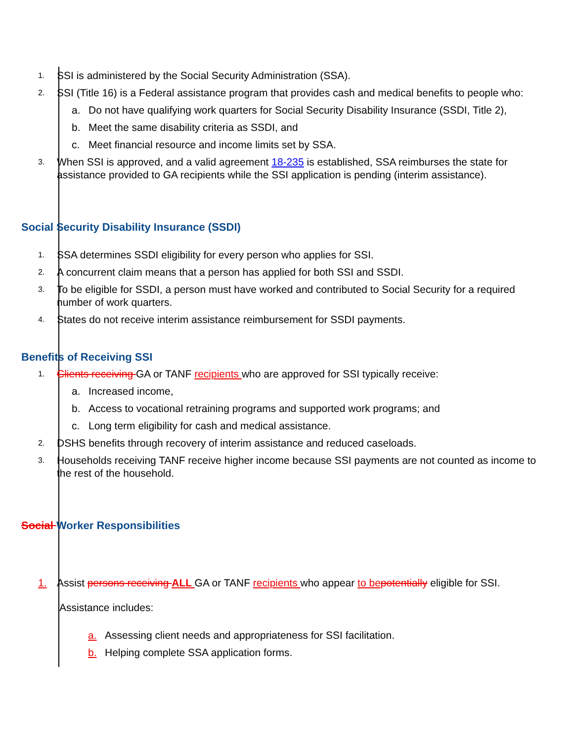1. SSI is administered by the Social Security Administration (SSA).
2. SSI (Title 16) is a Federal assistance program that provides cash and medical benefits to people who:
a. Do not have qualifying work quarters for Social Security Disability Insurance (SSDI, Title 2),
b. Meet the same disability criteria as SSDI, and
c. Meet financial resource and income limits set by SSA.
3. When SSI is approved, and a valid agreement 18-235 is established, SSA reimburses the state for assistance provided to GA recipients while the SSI application is pending (interim assistance).
Social Security Disability Insurance (SSDI)
1. SSA determines SSDI eligibility for every person who applies for SSI.
2. A concurrent claim means that a person has applied for both SSI and SSDI.
3. To be eligible for SSDI, a person must have worked and contributed to Social Security for a required number of work quarters.
4. States do not receive interim assistance reimbursement for SSDI payments.
Benefits of Receiving SSI
1. Clients receiving GA or TANF recipients who are approved for SSI typically receive:
a. Increased income,
b. Access to vocational retraining programs and supported work programs; and
c. Long term eligibility for cash and medical assistance.
2. DSHS benefits through recovery of interim assistance and reduced caseloads.
3. Households receiving TANF receive higher income because SSI payments are not counted as income to the rest of the household.
Social Worker Responsibilities
1. Assist persons receiving ALL GA or TANF recipients who appear to be potentially eligible for SSI.
Assistance includes:
a. Assessing client needs and appropriateness for SSI facilitation.
b. Helping complete SSA application forms.